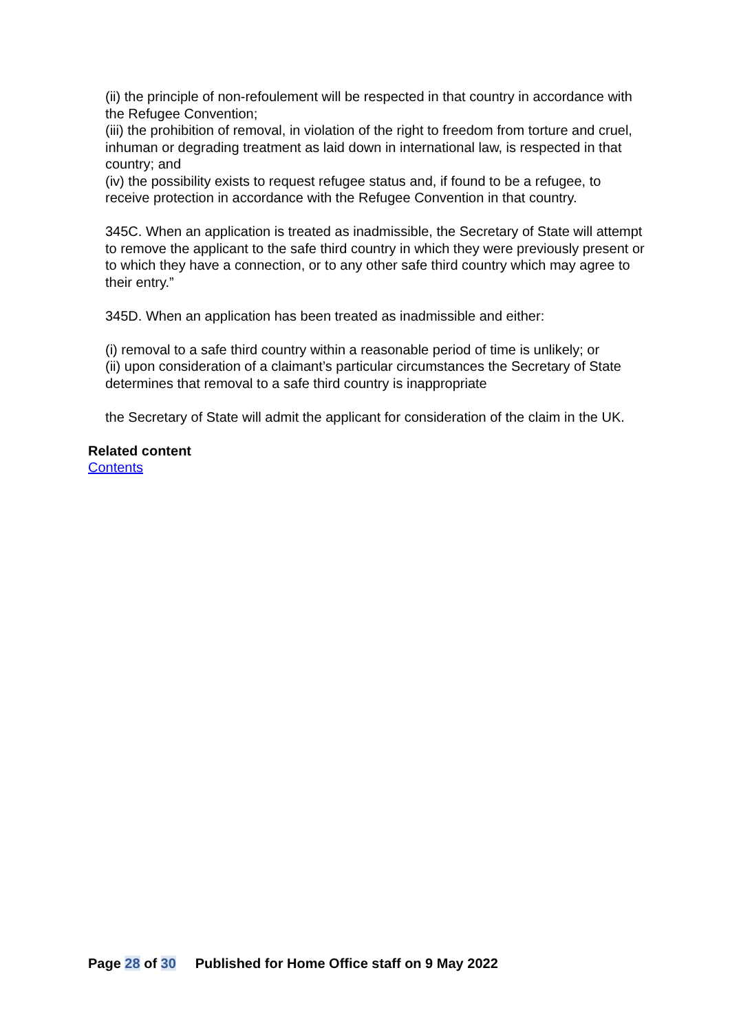(ii) the principle of non-refoulement will be respected in that country in accordance with the Refugee Convention;
(iii) the prohibition of removal, in violation of the right to freedom from torture and cruel, inhuman or degrading treatment as laid down in international law, is respected in that country; and
(iv) the possibility exists to request refugee status and, if found to be a refugee, to receive protection in accordance with the Refugee Convention in that country.
345C. When an application is treated as inadmissible, the Secretary of State will attempt to remove the applicant to the safe third country in which they were previously present or to which they have a connection, or to any other safe third country which may agree to their entry.”
345D. When an application has been treated as inadmissible and either:
(i) removal to a safe third country within a reasonable period of time is unlikely; or
(ii) upon consideration of a claimant’s particular circumstances the Secretary of State determines that removal to a safe third country is inappropriate
the Secretary of State will admit the applicant for consideration of the claim in the UK.
Related content
Contents
Page 28 of 30 Published for Home Office staff on 9 May 2022